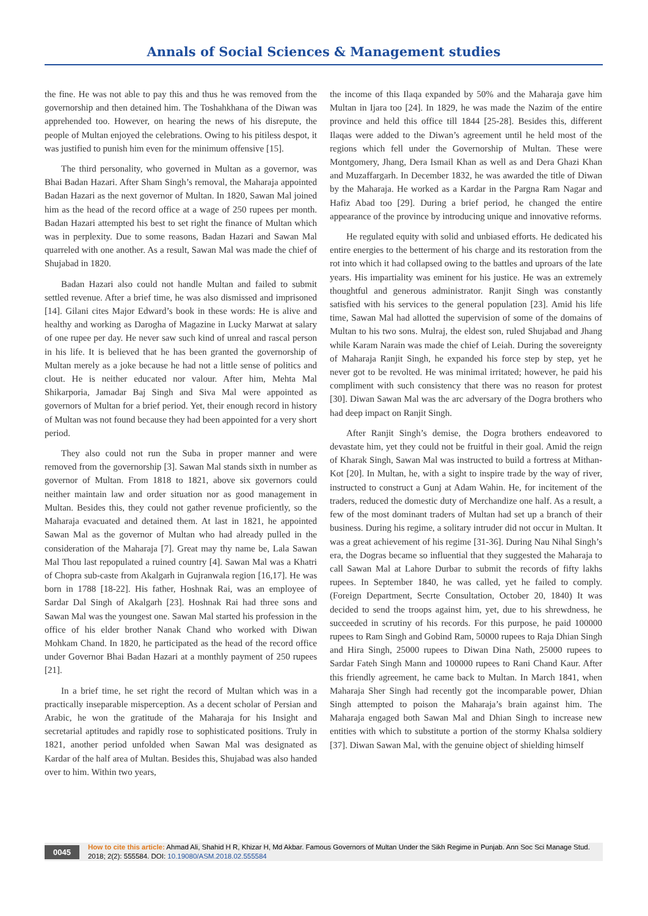Annals of Social Sciences & Management studies
the fine. He was not able to pay this and thus he was removed from the governorship and then detained him. The Toshahkhana of the Diwan was apprehended too. However, on hearing the news of his disrepute, the people of Multan enjoyed the celebrations. Owing to his pitiless despot, it was justified to punish him even for the minimum offensive [15].
The third personality, who governed in Multan as a governor, was Bhai Badan Hazari. After Sham Singh’s removal, the Maharaja appointed Badan Hazari as the next governor of Multan. In 1820, Sawan Mal joined him as the head of the record office at a wage of 250 rupees per month. Badan Hazari attempted his best to set right the finance of Multan which was in perplexity. Due to some reasons, Badan Hazari and Sawan Mal quarreled with one another. As a result, Sawan Mal was made the chief of Shujabad in 1820.
Badan Hazari also could not handle Multan and failed to submit settled revenue. After a brief time, he was also dismissed and imprisoned [14]. Gilani cites Major Edward’s book in these words: He is alive and healthy and working as Darogha of Magazine in Lucky Marwat at salary of one rupee per day. He never saw such kind of unreal and rascal person in his life. It is believed that he has been granted the governorship of Multan merely as a joke because he had not a little sense of politics and clout. He is neither educated nor valour. After him, Mehta Mal Shikarporia, Jamadar Baj Singh and Siva Mal were appointed as governors of Multan for a brief period. Yet, their enough record in history of Multan was not found because they had been appointed for a very short period.
They also could not run the Suba in proper manner and were removed from the governorship [3]. Sawan Mal stands sixth in number as governor of Multan. From 1818 to 1821, above six governors could neither maintain law and order situation nor as good management in Multan. Besides this, they could not gather revenue proficiently, so the Maharaja evacuated and detained them. At last in 1821, he appointed Sawan Mal as the governor of Multan who had already pulled in the consideration of the Maharaja [7]. Great may thy name be, Lala Sawan Mal Thou last repopulated a ruined country [4]. Sawan Mal was a Khatri of Chopra sub-caste from Akalgarh in Gujranwala region [16,17]. He was born in 1788 [18-22]. His father, Hoshnak Rai, was an employee of Sardar Dal Singh of Akalgarh [23]. Hoshnak Rai had three sons and Sawan Mal was the youngest one. Sawan Mal started his profession in the office of his elder brother Nanak Chand who worked with Diwan Mohkam Chand. In 1820, he participated as the head of the record office under Governor Bhai Badan Hazari at a monthly payment of 250 rupees [21].
In a brief time, he set right the record of Multan which was in a practically inseparable misperception. As a decent scholar of Persian and Arabic, he won the gratitude of the Maharaja for his Insight and secretarial aptitudes and rapidly rose to sophisticated positions. Truly in 1821, another period unfolded when Sawan Mal was designated as Kardar of the half area of Multan. Besides this, Shujabad was also handed over to him. Within two years,
the income of this Ilaqa expanded by 50% and the Maharaja gave him Multan in Ijara too [24]. In 1829, he was made the Nazim of the entire province and held this office till 1844 [25-28]. Besides this, different Ilaqas were added to the Diwan’s agreement until he held most of the regions which fell under the Governorship of Multan. These were Montgomery, Jhang, Dera Ismail Khan as well as and Dera Ghazi Khan and Muzaffargarh. In December 1832, he was awarded the title of Diwan by the Maharaja. He worked as a Kardar in the Pargna Ram Nagar and Hafiz Abad too [29]. During a brief period, he changed the entire appearance of the province by introducing unique and innovative reforms.
He regulated equity with solid and unbiased efforts. He dedicated his entire energies to the betterment of his charge and its restoration from the rot into which it had collapsed owing to the battles and uproars of the late years. His impartiality was eminent for his justice. He was an extremely thoughtful and generous administrator. Ranjit Singh was constantly satisfied with his services to the general population [23]. Amid his life time, Sawan Mal had allotted the supervision of some of the domains of Multan to his two sons. Mulraj, the eldest son, ruled Shujabad and Jhang while Karam Narain was made the chief of Leiah. During the sovereignty of Maharaja Ranjit Singh, he expanded his force step by step, yet he never got to be revolted. He was minimal irritated; however, he paid his compliment with such consistency that there was no reason for protest [30]. Diwan Sawan Mal was the arc adversary of the Dogra brothers who had deep impact on Ranjit Singh.
After Ranjit Singh’s demise, the Dogra brothers endeavored to devastate him, yet they could not be fruitful in their goal. Amid the reign of Kharak Singh, Sawan Mal was instructed to build a fortress at Mithan-Kot [20]. In Multan, he, with a sight to inspire trade by the way of river, instructed to construct a Gunj at Adam Wahin. He, for incitement of the traders, reduced the domestic duty of Merchandize one half. As a result, a few of the most dominant traders of Multan had set up a branch of their business. During his regime, a solitary intruder did not occur in Multan. It was a great achievement of his regime [31-36]. During Nau Nihal Singh’s era, the Dogras became so influential that they suggested the Maharaja to call Sawan Mal at Lahore Durbar to submit the records of fifty lakhs rupees. In September 1840, he was called, yet he failed to comply. (Foreign Department, Secrte Consultation, October 20, 1840) It was decided to send the troops against him, yet, due to his shrewdness, he succeeded in scrutiny of his records. For this purpose, he paid 100000 rupees to Ram Singh and Gobind Ram, 50000 rupees to Raja Dhian Singh and Hira Singh, 25000 rupees to Diwan Dina Nath, 25000 rupees to Sardar Fateh Singh Mann and 100000 rupees to Rani Chand Kaur. After this friendly agreement, he came back to Multan. In March 1841, when Maharaja Sher Singh had recently got the incomparable power, Dhian Singh attempted to poison the Maharaja’s brain against him. The Maharaja engaged both Sawan Mal and Dhian Singh to increase new entities with which to substitute a portion of the stormy Khalsa soldiery [37]. Diwan Sawan Mal, with the genuine object of shielding himself
0045 How to cite this article: Ahmad Ali, Shahid H R, Khizar H, Md Akbar. Famous Governors of Multan Under the Sikh Regime in Punjab. Ann Soc Sci Manage Stud. 2018; 2(2): 555584. DOI: 10.19080/ASM.2018.02.555584